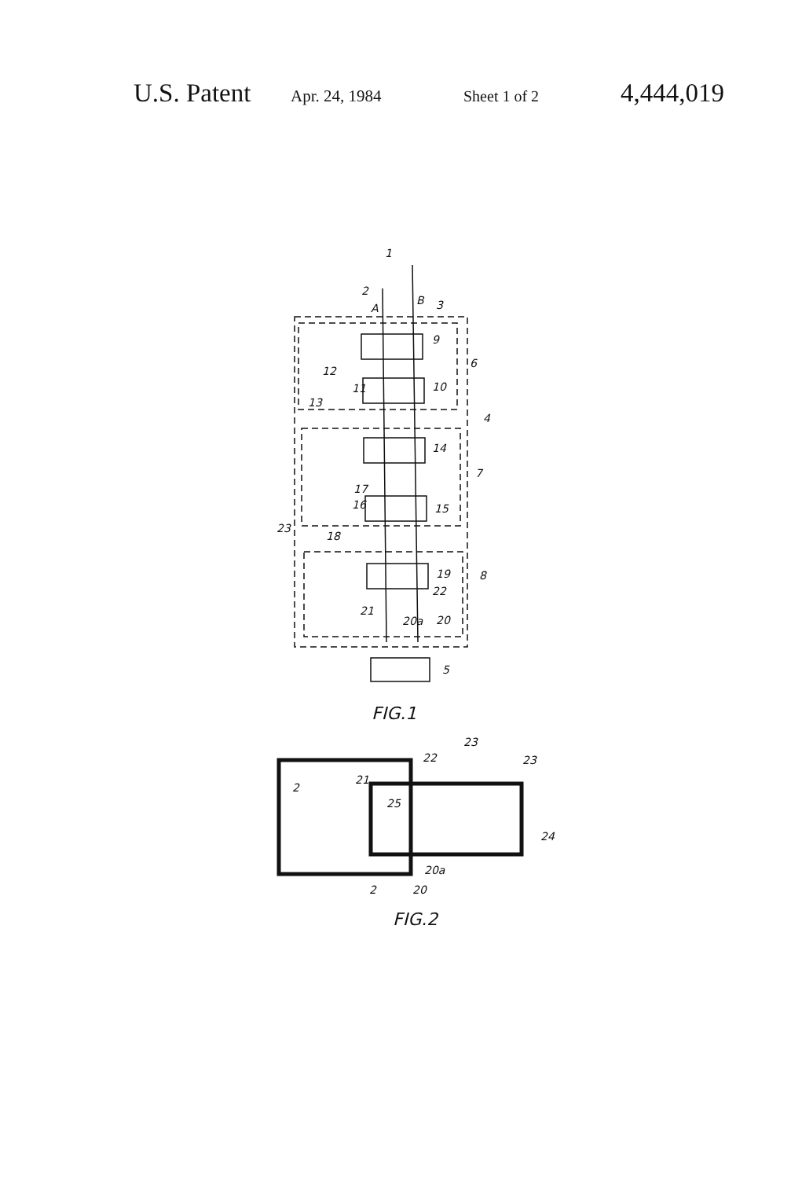U.S. Patent Apr. 24, 1984 Sheet 1 of 2 4,444,019
1
2
A
B
3
9
6
12
11
10
13
4
14
7
17
16
15
18
23
19
8
22
21
20a
20
5
FIG.1
2
21
22
23
23
25
24
20a
2
20
FIG.2